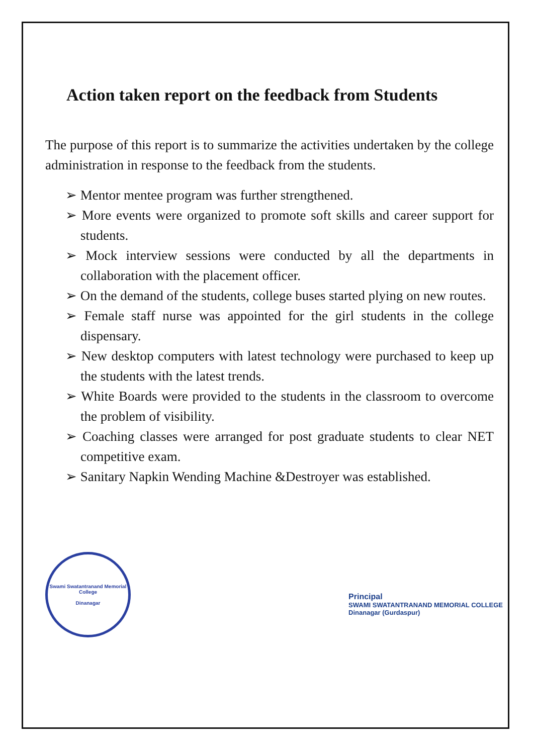Action taken report on the feedback from Students
The purpose of this report is to summarize the activities undertaken by the college administration in response to the feedback from the students.
➢ Mentor mentee program was further strengthened.
➢ More events were organized to promote soft skills and career support for students.
➢ Mock interview sessions were conducted by all the departments in collaboration with the placement officer.
➢ On the demand of the students, college buses started plying on new routes.
➢ Female staff nurse was appointed for the girl students in the college dispensary.
➢ New desktop computers with latest technology were purchased to keep up the students with the latest trends.
➢ White Boards were provided to the students in the classroom to overcome the problem of visibility.
➢ Coaching classes were arranged for post graduate students to clear NET competitive exam.
➢ Sanitary Napkin Wending Machine &Destroyer was established.
Swami Swatantranand Memorial College
Dinanagar
Principal
SWAMI SWATANTRANAND MEMORIAL COLLEGE
Dinanagar (Gurdaspur)